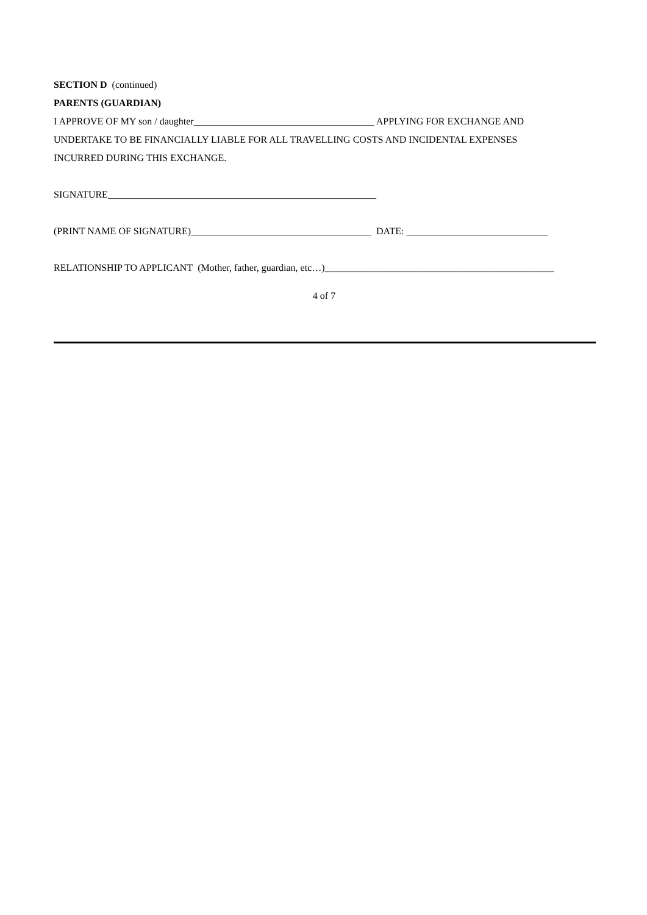SECTION D (continued)
PARENTS (GUARDIAN)
I APPROVE OF MY son / daughter_____________________________________ APPLYING FOR EXCHANGE AND
UNDERTAKE TO BE FINANCIALLY LIABLE FOR ALL TRAVELLING COSTS AND INCIDENTAL EXPENSES
INCURRED DURING THIS EXCHANGE.
SIGNATURE_______________________________________________________
(PRINT NAME OF SIGNATURE)_____________________________________ DATE: _____________________________
RELATIONSHIP TO APPLICANT (Mother, father, guardian, etc…)_______________________________________________
4 of 7